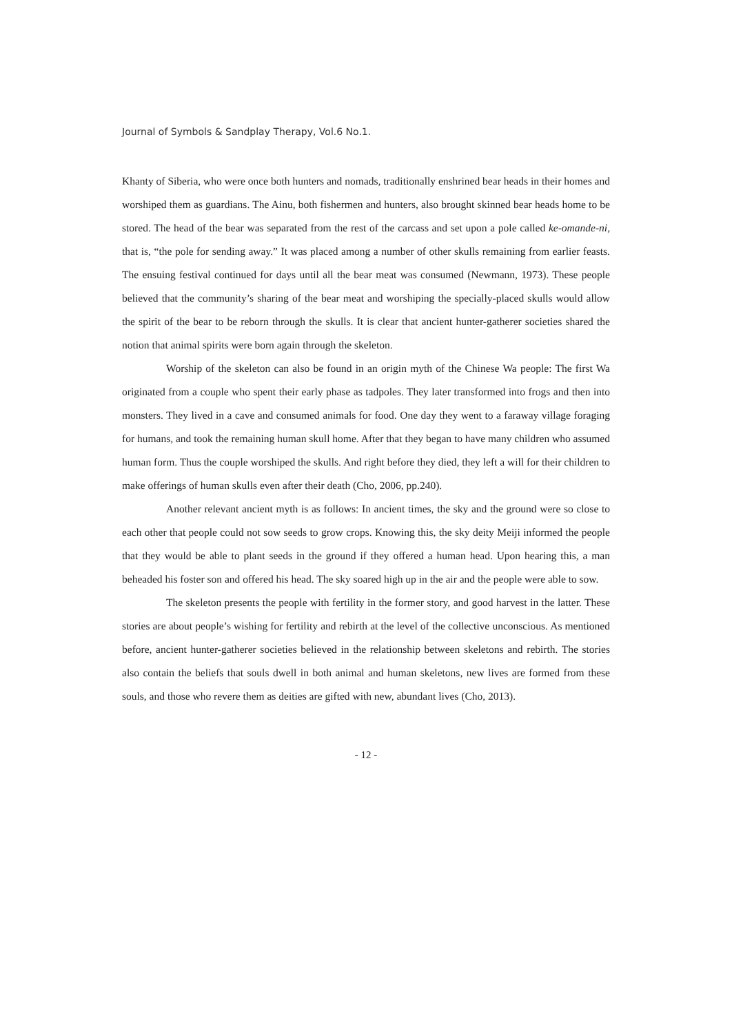Journal of Symbols & Sandplay Therapy, Vol.6 No.1.
Khanty of Siberia, who were once both hunters and nomads, traditionally enshrined bear heads in their homes and worshiped them as guardians. The Ainu, both fishermen and hunters, also brought skinned bear heads home to be stored. The head of the bear was separated from the rest of the carcass and set upon a pole called ke-omande-ni, that is, “the pole for sending away.” It was placed among a number of other skulls remaining from earlier feasts. The ensuing festival continued for days until all the bear meat was consumed (Newmann, 1973). These people believed that the community’s sharing of the bear meat and worshiping the specially-placed skulls would allow the spirit of the bear to be reborn through the skulls. It is clear that ancient hunter-gatherer societies shared the notion that animal spirits were born again through the skeleton.
Worship of the skeleton can also be found in an origin myth of the Chinese Wa people: The first Wa originated from a couple who spent their early phase as tadpoles. They later transformed into frogs and then into monsters. They lived in a cave and consumed animals for food. One day they went to a faraway village foraging for humans, and took the remaining human skull home. After that they began to have many children who assumed human form. Thus the couple worshiped the skulls. And right before they died, they left a will for their children to make offerings of human skulls even after their death (Cho, 2006, pp.240).
Another relevant ancient myth is as follows: In ancient times, the sky and the ground were so close to each other that people could not sow seeds to grow crops. Knowing this, the sky deity Meiji informed the people that they would be able to plant seeds in the ground if they offered a human head. Upon hearing this, a man beheaded his foster son and offered his head. The sky soared high up in the air and the people were able to sow.
The skeleton presents the people with fertility in the former story, and good harvest in the latter. These stories are about people’s wishing for fertility and rebirth at the level of the collective unconscious. As mentioned before, ancient hunter-gatherer societies believed in the relationship between skeletons and rebirth. The stories also contain the beliefs that souls dwell in both animal and human skeletons, new lives are formed from these souls, and those who revere them as deities are gifted with new, abundant lives (Cho, 2013).
- 12 -